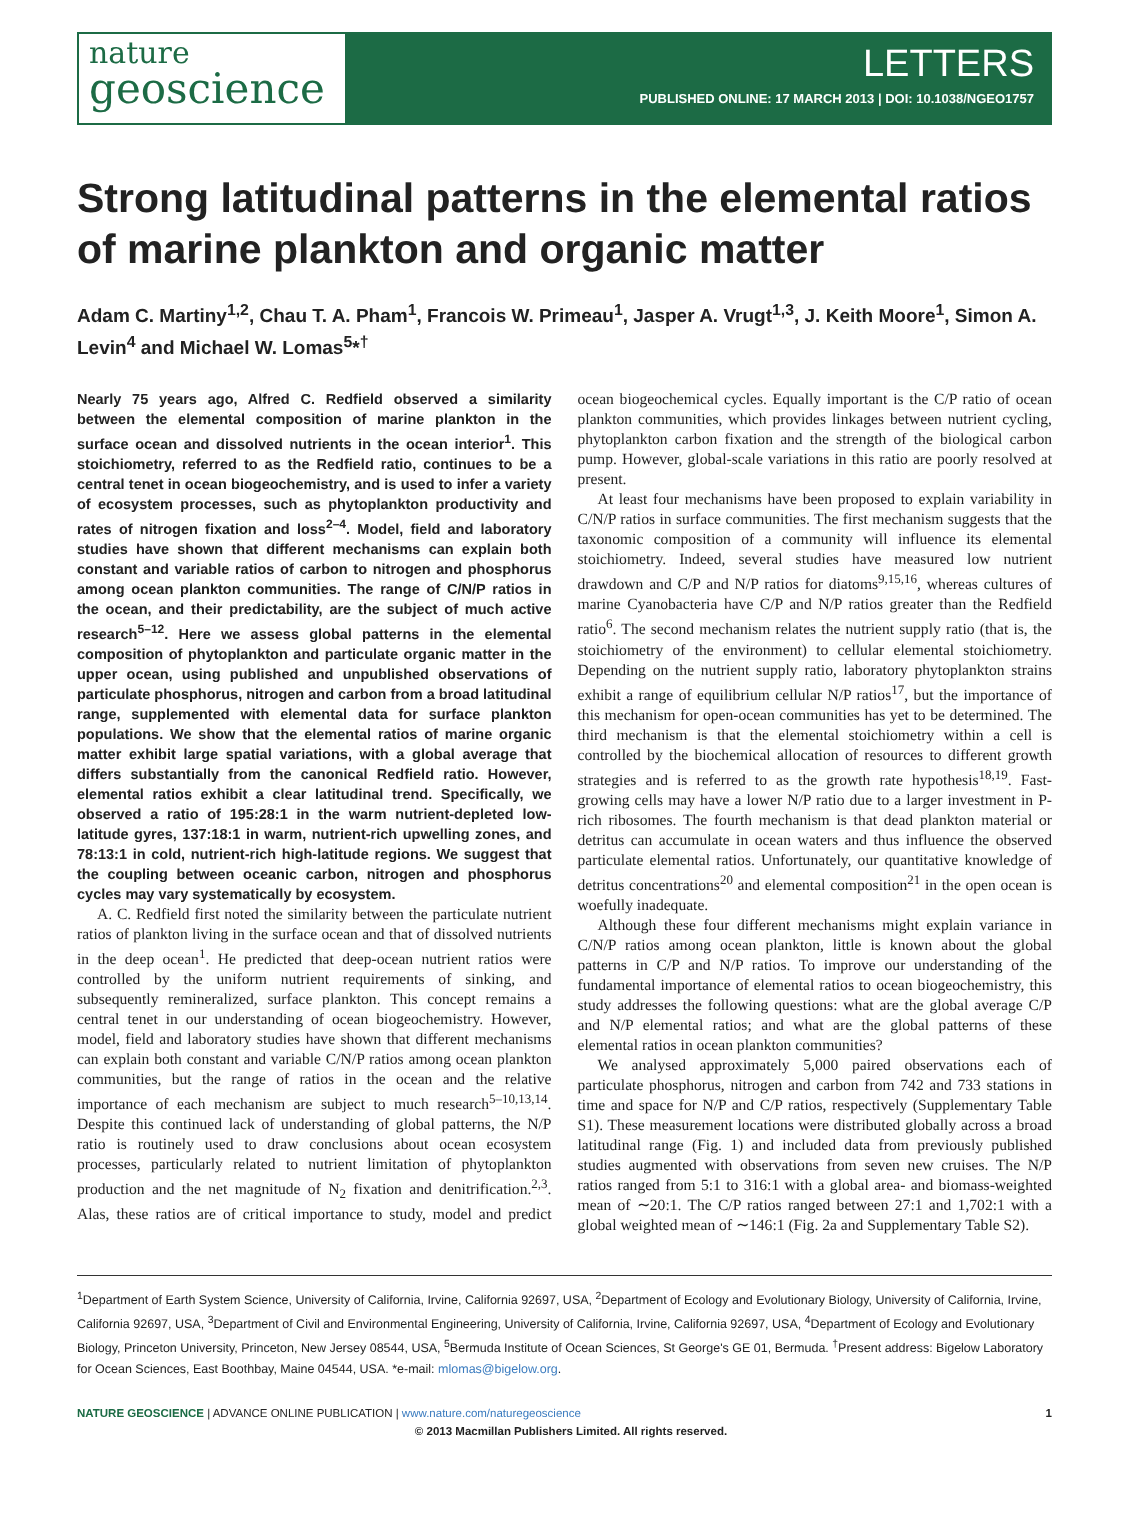nature
geoscience
LETTERS
PUBLISHED ONLINE: 17 MARCH 2013 | DOI: 10.1038/NGEO1757
Strong latitudinal patterns in the elemental ratios of marine plankton and organic matter
Adam C. Martiny<sup>1,2</sup>, Chau T. A. Pham<sup>1</sup>, Francois W. Primeau<sup>1</sup>, Jasper A. Vrugt<sup>1,3</sup>, J. Keith Moore<sup>1</sup>, Simon A. Levin<sup>4</sup> and Michael W. Lomas<sup>5</sup>*<sup>†</sup>
Nearly 75 years ago, Alfred C. Redfield observed a similarity between the elemental composition of marine plankton in the surface ocean and dissolved nutrients in the ocean interior<sup>1</sup>. This stoichiometry, referred to as the Redfield ratio, continues to be a central tenet in ocean biogeochemistry, and is used to infer a variety of ecosystem processes, such as phytoplankton productivity and rates of nitrogen fixation and loss<sup>2–4</sup>. Model, field and laboratory studies have shown that different mechanisms can explain both constant and variable ratios of carbon to nitrogen and phosphorus among ocean plankton communities. The range of C/N/P ratios in the ocean, and their predictability, are the subject of much active research<sup>5–12</sup>. Here we assess global patterns in the elemental composition of phytoplankton and particulate organic matter in the upper ocean, using published and unpublished observations of particulate phosphorus, nitrogen and carbon from a broad latitudinal range, supplemented with elemental data for surface plankton populations. We show that the elemental ratios of marine organic matter exhibit large spatial variations, with a global average that differs substantially from the canonical Redfield ratio. However, elemental ratios exhibit a clear latitudinal trend. Specifically, we observed a ratio of 195:28:1 in the warm nutrient-depleted low-latitude gyres, 137:18:1 in warm, nutrient-rich upwelling zones, and 78:13:1 in cold, nutrient-rich high-latitude regions. We suggest that the coupling between oceanic carbon, nitrogen and phosphorus cycles may vary systematically by ecosystem.
A. C. Redfield first noted the similarity between the particulate nutrient ratios of plankton living in the surface ocean and that of dissolved nutrients in the deep ocean<sup>1</sup>. He predicted that deep-ocean nutrient ratios were controlled by the uniform nutrient requirements of sinking, and subsequently remineralized, surface plankton. This concept remains a central tenet in our understanding of ocean biogeochemistry. However, model, field and laboratory studies have shown that different mechanisms can explain both constant and variable C/N/P ratios among ocean plankton communities, but the range of ratios in the ocean and the relative importance of each mechanism are subject to much research<sup>5–10,13,14</sup>. Despite this continued lack of understanding of global patterns, the N/P ratio is routinely used to draw conclusions about ocean ecosystem processes, particularly related to nutrient limitation of phytoplankton production and the net magnitude of N<sub>2</sub> fixation and denitrification.<sup>2,3</sup>. Alas, these ratios are of critical importance to study, model and predict ocean biogeochemical cycles. Equally important is the C/P ratio of ocean plankton communities, which provides linkages between nutrient cycling, phytoplankton carbon fixation and the strength of the biological carbon pump. However, global-scale variations in this ratio are poorly resolved at present.
At least four mechanisms have been proposed to explain variability in C/N/P ratios in surface communities. The first mechanism suggests that the taxonomic composition of a community will influence its elemental stoichiometry. Indeed, several studies have measured low nutrient drawdown and C/P and N/P ratios for diatoms<sup>9,15,16</sup>, whereas cultures of marine Cyanobacteria have C/P and N/P ratios greater than the Redfield ratio<sup>6</sup>. The second mechanism relates the nutrient supply ratio (that is, the stoichiometry of the environment) to cellular elemental stoichiometry. Depending on the nutrient supply ratio, laboratory phytoplankton strains exhibit a range of equilibrium cellular N/P ratios<sup>17</sup>, but the importance of this mechanism for open-ocean communities has yet to be determined. The third mechanism is that the elemental stoichiometry within a cell is controlled by the biochemical allocation of resources to different growth strategies and is referred to as the growth rate hypothesis<sup>18,19</sup>. Fast-growing cells may have a lower N/P ratio due to a larger investment in P-rich ribosomes. The fourth mechanism is that dead plankton material or detritus can accumulate in ocean waters and thus influence the observed particulate elemental ratios. Unfortunately, our quantitative knowledge of detritus concentrations<sup>20</sup> and elemental composition<sup>21</sup> in the open ocean is woefully inadequate.
Although these four different mechanisms might explain variance in C/N/P ratios among ocean plankton, little is known about the global patterns in C/P and N/P ratios. To improve our understanding of the fundamental importance of elemental ratios to ocean biogeochemistry, this study addresses the following questions: what are the global average C/P and N/P elemental ratios; and what are the global patterns of these elemental ratios in ocean plankton communities?
We analysed approximately 5,000 paired observations each of particulate phosphorus, nitrogen and carbon from 742 and 733 stations in time and space for N/P and C/P ratios, respectively (Supplementary Table S1). These measurement locations were distributed globally across a broad latitudinal range (Fig. 1) and included data from previously published studies augmented with observations from seven new cruises. The N/P ratios ranged from 5:1 to 316:1 with a global area- and biomass-weighted mean of ∼20:1. The C/P ratios ranged between 27:1 and 1,702:1 with a global weighted mean of ∼146:1 (Fig. 2a and Supplementary Table S2).
<sup>1</sup> Department of Earth System Science, University of California, Irvine, California 92697, USA, <sup>2</sup>Department of Ecology and Evolutionary Biology, University of California, Irvine, California 92697, USA, <sup>3</sup>Department of Civil and Environmental Engineering, University of California, Irvine, California 92697, USA, <sup>4</sup>Department of Ecology and Evolutionary Biology, Princeton University, Princeton, New Jersey 08544, USA, <sup>5</sup>Bermuda Institute of Ocean Sciences, St George's GE 01, Bermuda. <sup>†</sup>Present address: Bigelow Laboratory for Ocean Sciences, East Boothbay, Maine 04544, USA. *e-mail: mlomas@bigelow.org.
NATURE GEOSCIENCE | ADVANCE ONLINE PUBLICATION | www.nature.com/naturegeoscience 1
© 2013 Macmillan Publishers Limited. All rights reserved.